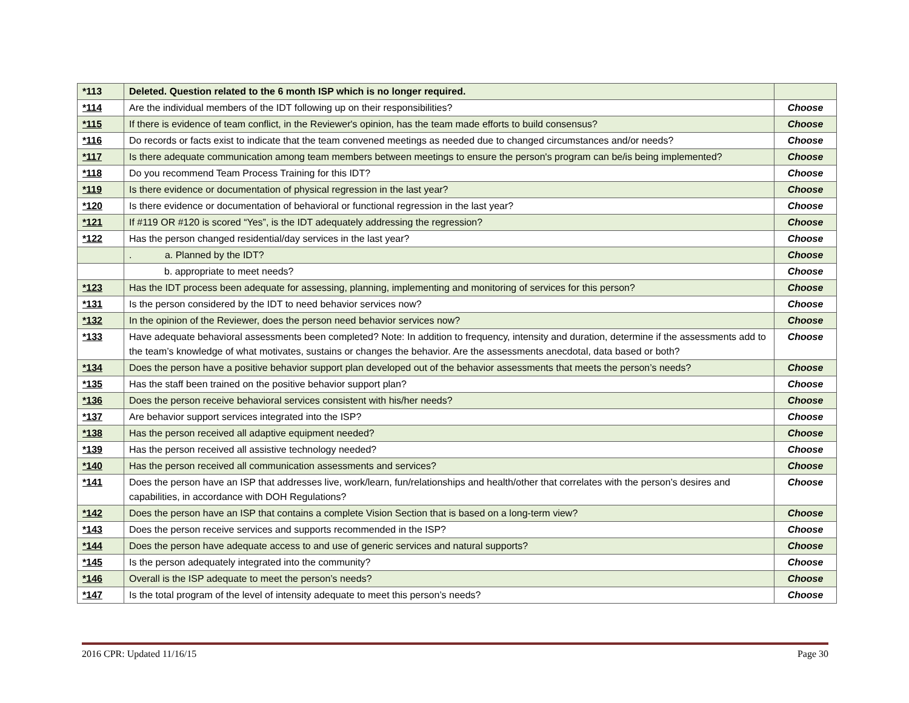| *113 | Deleted. Question related to the 6 month ISP which is no longer required. | |
| *114 | Are the individual members of the IDT following up on their responsibilities? | Choose |
| *115 | If there is evidence of team conflict, in the Reviewer's opinion, has the team made efforts to build consensus? | Choose |
| *116 | Do records or facts exist to indicate that the team convened meetings as needed due to changed circumstances and/or needs? | Choose |
| *117 | Is there adequate communication among team members between meetings to ensure the person's program can be/is being implemented? | Choose |
| *118 | Do you recommend Team Process Training for this IDT? | Choose |
| *119 | Is there evidence or documentation of physical regression in the last year? | Choose |
| *120 | Is there evidence or documentation of behavioral or functional regression in the last year? | Choose |
| *121 | If #119 OR #120 is scored “Yes”, is the IDT adequately addressing the regression? | Choose |
| *122 | Has the person changed residential/day services in the last year? | Choose |
| | . a. Planned by the IDT? | Choose |
| | b. appropriate to meet needs? | Choose |
| *123 | Has the IDT process been adequate for assessing, planning, implementing and monitoring of services for this person? | Choose |
| *131 | Is the person considered by the IDT to need behavior services now? | Choose |
| *132 | In the opinion of the Reviewer, does the person need behavior services now? | Choose |
| *133 | Have adequate behavioral assessments been completed? Note: In addition to frequency, intensity and duration, determine if the assessments add to the team’s knowledge of what motivates, sustains or changes the behavior. Are the assessments anecdotal, data based or both? | Choose |
| *134 | Does the person have a positive behavior support plan developed out of the behavior assessments that meets the person’s needs? | Choose |
| *135 | Has the staff been trained on the positive behavior support plan? | Choose |
| *136 | Does the person receive behavioral services consistent with his/her needs? | Choose |
| *137 | Are behavior support services integrated into the ISP? | Choose |
| *138 | Has the person received all adaptive equipment needed? | Choose |
| *139 | Has the person received all assistive technology needed? | Choose |
| *140 | Has the person received all communication assessments and services? | Choose |
| *141 | Does the person have an ISP that addresses live, work/learn, fun/relationships and health/other that correlates with the person’s desires and capabilities, in accordance with DOH Regulations? | Choose |
| *142 | Does the person have an ISP that contains a complete Vision Section that is based on a long-term view? | Choose |
| *143 | Does the person receive services and supports recommended in the ISP? | Choose |
| *144 | Does the person have adequate access to and use of generic services and natural supports? | Choose |
| *145 | Is the person adequately integrated into the community? | Choose |
| *146 | Overall is the ISP adequate to meet the person’s needs? | Choose |
| *147 | Is the total program of the level of intensity adequate to meet this person’s needs? | Choose |
2016 CPR: Updated 11/16/15 Page 30